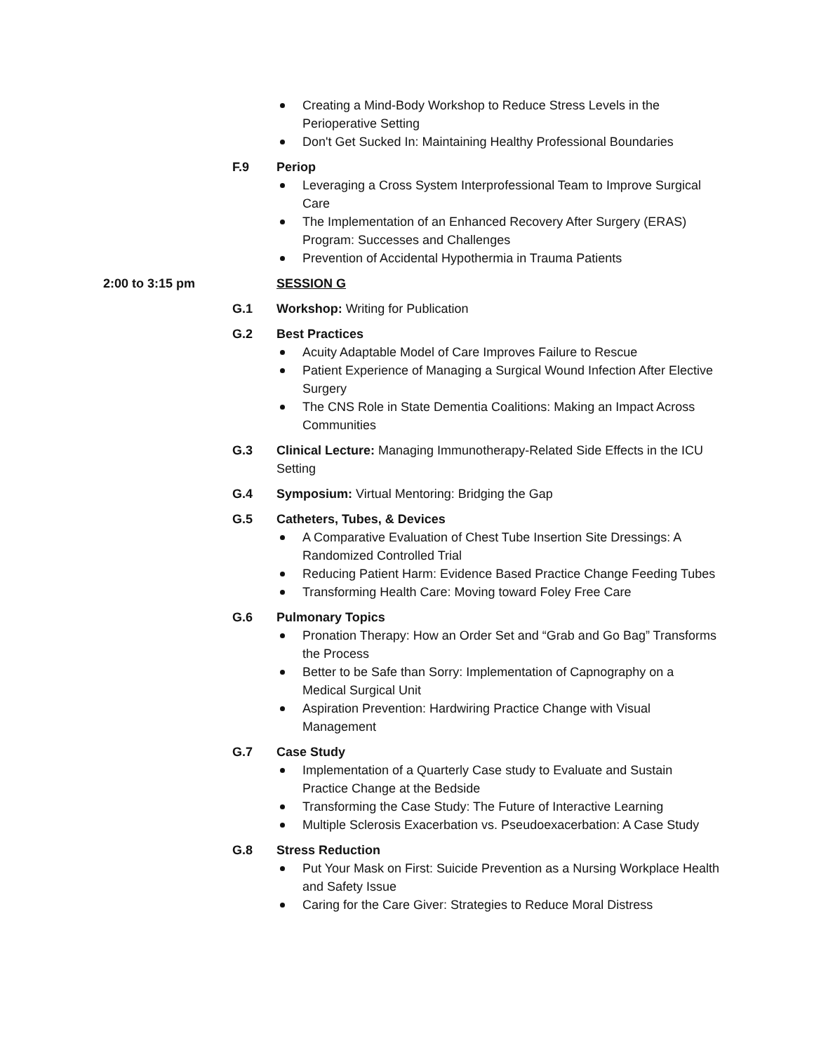Creating a Mind-Body Workshop to Reduce Stress Levels in the Perioperative Setting
Don't Get Sucked In: Maintaining Healthy Professional Boundaries
F.9 Periop
Leveraging a Cross System Interprofessional Team to Improve Surgical Care
The Implementation of an Enhanced Recovery After Surgery (ERAS) Program: Successes and Challenges
Prevention of Accidental Hypothermia in Trauma Patients
2:00 to 3:15 pm SESSION G
G.1 Workshop: Writing for Publication
G.2 Best Practices
Acuity Adaptable Model of Care Improves Failure to Rescue
Patient Experience of Managing a Surgical Wound Infection After Elective Surgery
The CNS Role in State Dementia Coalitions: Making an Impact Across Communities
G.3 Clinical Lecture: Managing Immunotherapy-Related Side Effects in the ICU Setting
G.4 Symposium: Virtual Mentoring: Bridging the Gap
G.5 Catheters, Tubes, & Devices
A Comparative Evaluation of Chest Tube Insertion Site Dressings: A Randomized Controlled Trial
Reducing Patient Harm: Evidence Based Practice Change Feeding Tubes
Transforming Health Care: Moving toward Foley Free Care
G.6 Pulmonary Topics
Pronation Therapy: How an Order Set and “Grab and Go Bag” Transforms the Process
Better to be Safe than Sorry: Implementation of Capnography on a Medical Surgical Unit
Aspiration Prevention: Hardwiring Practice Change with Visual Management
G.7 Case Study
Implementation of a Quarterly Case study to Evaluate and Sustain Practice Change at the Bedside
Transforming the Case Study: The Future of Interactive Learning
Multiple Sclerosis Exacerbation vs. Pseudoexacerbation: A Case Study
G.8 Stress Reduction
Put Your Mask on First: Suicide Prevention as a Nursing Workplace Health and Safety Issue
Caring for the Care Giver: Strategies to Reduce Moral Distress